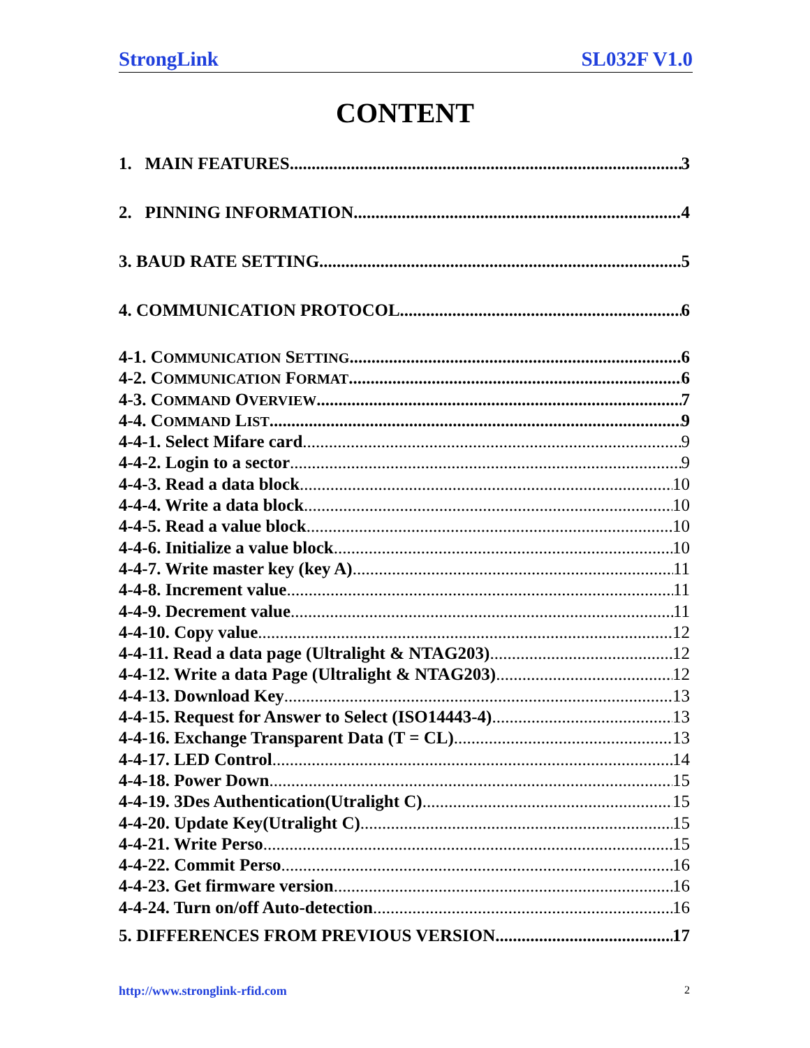StrongLink SL032F V1.0
CONTENT
1. MAIN FEATURES 3
2. PINNING INFORMATION 4
3. BAUD RATE SETTING 5
4. COMMUNICATION PROTOCOL 6
4-1. COMMUNICATION SETTING 6
4-2. COMMUNICATION FORMAT 6
4-3. COMMAND OVERVIEW 7
4-4. COMMAND LIST 9
4-4-1. Select Mifare card 9
4-4-2. Login to a sector 9
4-4-3. Read a data block 10
4-4-4. Write a data block 10
4-4-5. Read a value block 10
4-4-6. Initialize a value block 10
4-4-7. Write master key (key A) 11
4-4-8. Increment value 11
4-4-9. Decrement value 11
4-4-10. Copy value 12
4-4-11. Read a data page (Ultralight & NTAG203) 12
4-4-12. Write a data Page (Ultralight & NTAG203) 12
4-4-13. Download Key 13
4-4-15. Request for Answer to Select (ISO14443-4) 13
4-4-16. Exchange Transparent Data (T = CL) 13
4-4-17. LED Control 14
4-4-18. Power Down 15
4-4-19. 3Des Authentication(Utralight C) 15
4-4-20. Update Key(Utralight C) 15
4-4-21. Write Perso 15
4-4-22. Commit Perso 16
4-4-23. Get firmware version 16
4-4-24. Turn on/off Auto-detection 16
5. DIFFERENCES FROM PREVIOUS VERSION 17
http://www.stronglink-rfid.com 2